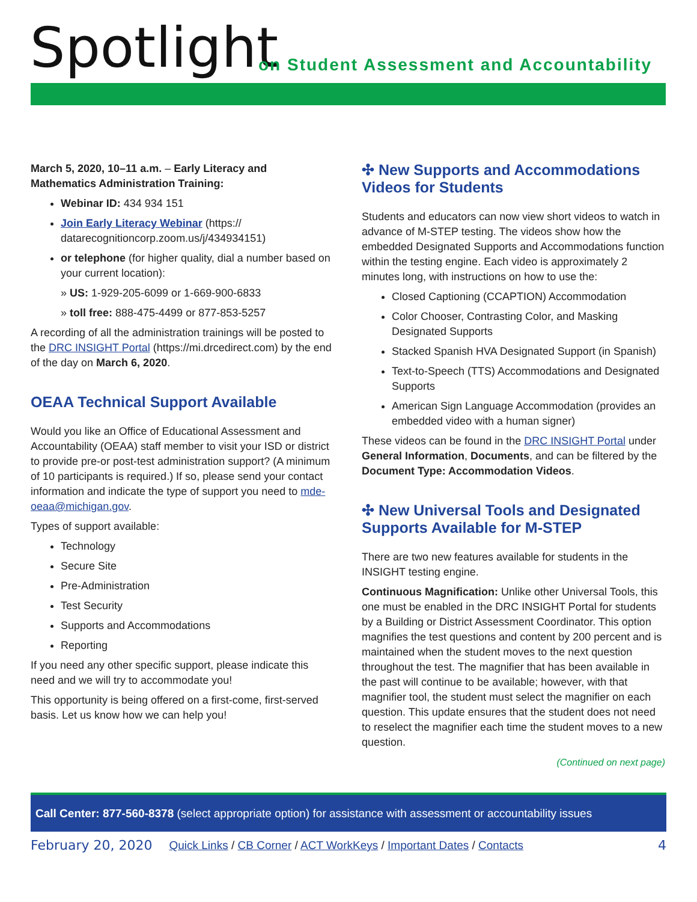Spotlight
on Student Assessment and Accountability
March 5, 2020, 10–11 a.m. – Early Literacy and Mathematics Administration Training:
Webinar ID: 434 934 151
Join Early Literacy Webinar (https:// datarecognitioncorp.zoom.us/j/434934151)
or telephone (for higher quality, dial a number based on your current location):
» US: 1-929-205-6099 or 1-669-900-6833
» toll free: 888-475-4499 or 877-853-5257
A recording of all the administration trainings will be posted to the DRC INSIGHT Portal (https://mi.drcedirect.com) by the end of the day on March 6, 2020.
OEAA Technical Support Available
Would you like an Office of Educational Assessment and Accountability (OEAA) staff member to visit your ISD or district to provide pre-or post-test administration support? (A minimum of 10 participants is required.) If so, please send your contact information and indicate the type of support you need to mde-oeaa@michigan.gov.
Types of support available:
Technology
Secure Site
Pre-Administration
Test Security
Supports and Accommodations
Reporting
If you need any other specific support, please indicate this need and we will try to accommodate you!
This opportunity is being offered on a first-come, first-served basis. Let us know how we can help you!
✣ New Supports and Accommodations Videos for Students
Students and educators can now view short videos to watch in advance of M-STEP testing. The videos show how the embedded Designated Supports and Accommodations function within the testing engine. Each video is approximately 2 minutes long, with instructions on how to use the:
Closed Captioning (CCAPTION) Accommodation
Color Chooser, Contrasting Color, and Masking Designated Supports
Stacked Spanish HVA Designated Support (in Spanish)
Text-to-Speech (TTS) Accommodations and Designated Supports
American Sign Language Accommodation (provides an embedded video with a human signer)
These videos can be found in the DRC INSIGHT Portal under General Information, Documents, and can be filtered by the Document Type: Accommodation Videos.
✣ New Universal Tools and Designated Supports Available for M-STEP
There are two new features available for students in the INSIGHT testing engine.
Continuous Magnification: Unlike other Universal Tools, this one must be enabled in the DRC INSIGHT Portal for students by a Building or District Assessment Coordinator. This option magnifies the test questions and content by 200 percent and is maintained when the student moves to the next question throughout the test. The magnifier that has been available in the past will continue to be available; however, with that magnifier tool, the student must select the magnifier on each question. This update ensures that the student does not need to reselect the magnifier each time the student moves to a new question.
(Continued on next page)
Call Center: 877-560-8378 (select appropriate option) for assistance with assessment or accountability issues
February 20, 2020 Quick Links / CB Corner / ACT WorkKeys / Important Dates / Contacts 4